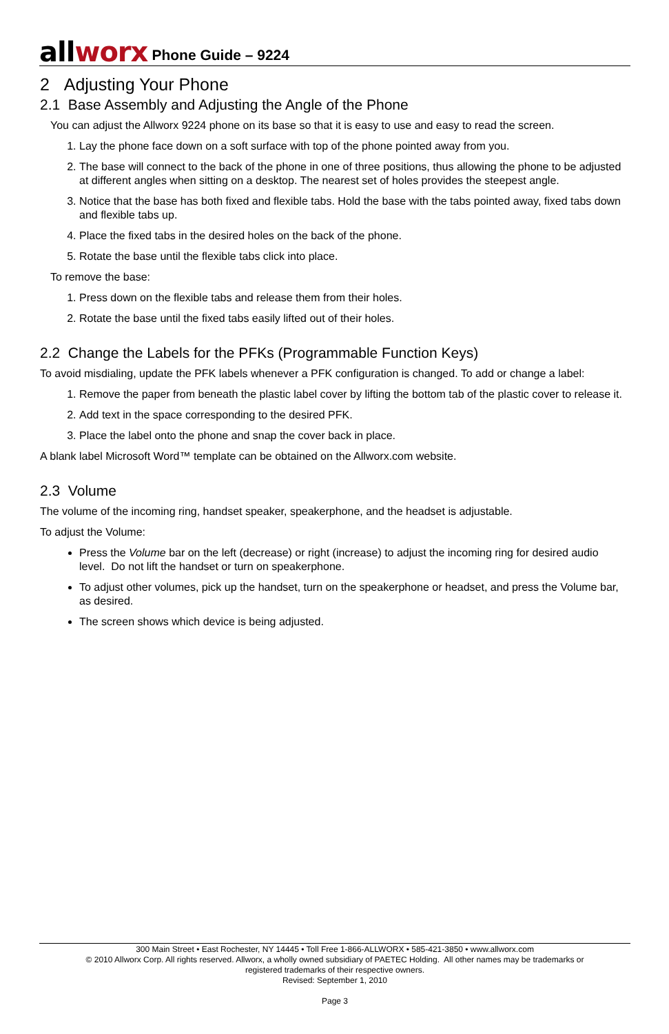all worx Phone Guide – 9224
2 Adjusting Your Phone
2.1 Base Assembly and Adjusting the Angle of the Phone
You can adjust the Allworx 9224 phone on its base so that it is easy to use and easy to read the screen.
1. Lay the phone face down on a soft surface with top of the phone pointed away from you.
2. The base will connect to the back of the phone in one of three positions, thus allowing the phone to be adjusted at different angles when sitting on a desktop. The nearest set of holes provides the steepest angle.
3. Notice that the base has both fixed and flexible tabs. Hold the base with the tabs pointed away, fixed tabs down and flexible tabs up.
4. Place the fixed tabs in the desired holes on the back of the phone.
5. Rotate the base until the flexible tabs click into place.
To remove the base:
1. Press down on the flexible tabs and release them from their holes.
2. Rotate the base until the fixed tabs easily lifted out of their holes.
2.2 Change the Labels for the PFKs (Programmable Function Keys)
To avoid misdialing, update the PFK labels whenever a PFK configuration is changed. To add or change a label:
1. Remove the paper from beneath the plastic label cover by lifting the bottom tab of the plastic cover to release it.
2. Add text in the space corresponding to the desired PFK.
3. Place the label onto the phone and snap the cover back in place.
A blank label Microsoft Word™ template can be obtained on the Allworx.com website.
2.3 Volume
The volume of the incoming ring, handset speaker, speakerphone, and the headset is adjustable.
To adjust the Volume:
Press the Volume bar on the left (decrease) or right (increase) to adjust the incoming ring for desired audio level. Do not lift the handset or turn on speakerphone.
To adjust other volumes, pick up the handset, turn on the speakerphone or headset, and press the Volume bar, as desired.
The screen shows which device is being adjusted.
300 Main Street • East Rochester, NY 14445 • Toll Free 1-866-ALLWORX • 585-421-3850 • www.allworx.com
© 2010 Allworx Corp. All rights reserved. Allworx, a wholly owned subsidiary of PAETEC Holding. All other names may be trademarks or
registered trademarks of their respective owners.
Revised: September 1, 2010
Page 3